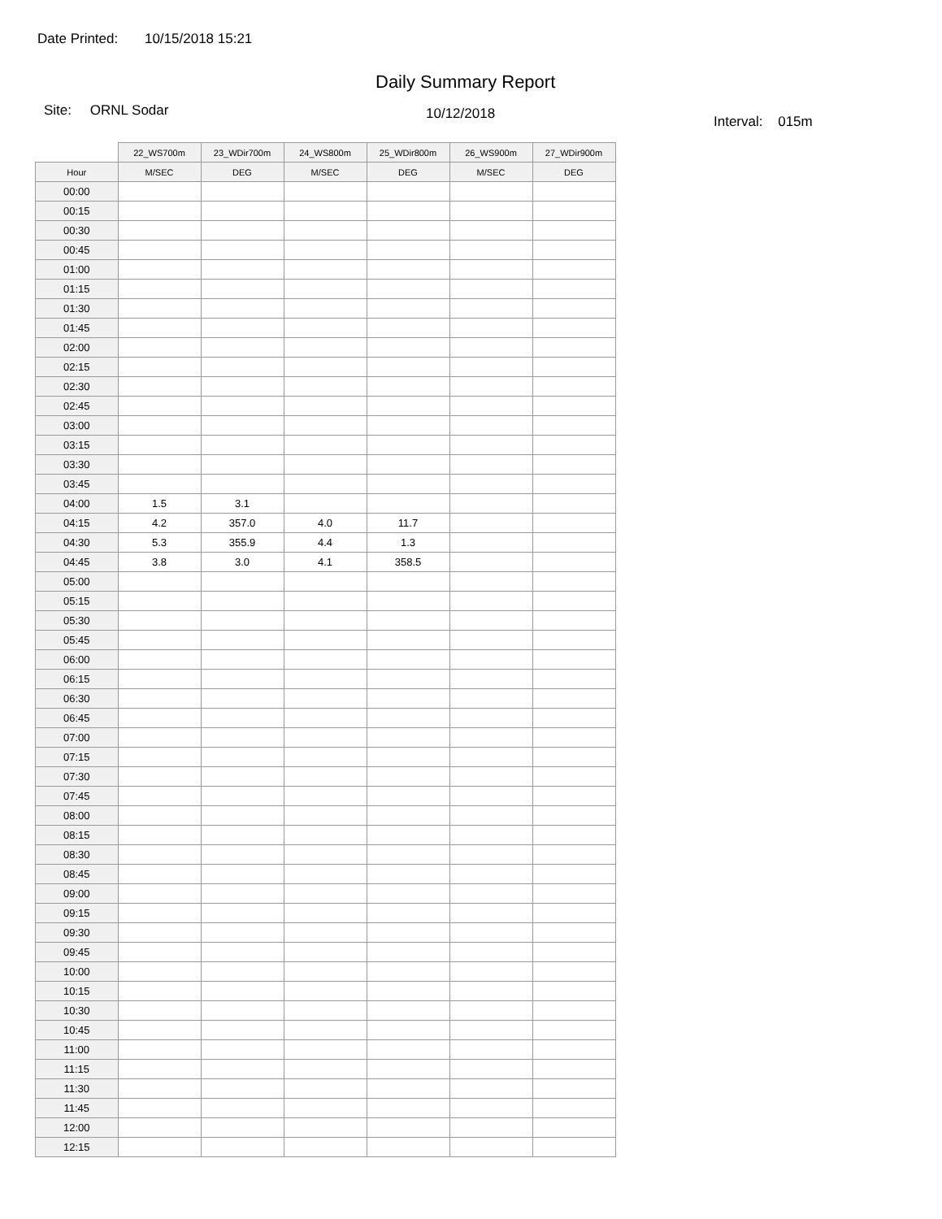Date Printed: 10/15/2018 15:21
Daily Summary Report
Site: ORNL Sodar 10/12/2018 Interval: 015m
| | 22_WS700m | 23_WDir700m | 24_WS800m | 25_WDir800m | 26_WS900m | 27_WDir900m |
| --- | --- | --- | --- | --- | --- | --- |
| Hour | M/SEC | DEG | M/SEC | DEG | M/SEC | DEG |
| 00:00 | | | | | | |
| 00:15 | | | | | | |
| 00:30 | | | | | | |
| 00:45 | | | | | | |
| 01:00 | | | | | | |
| 01:15 | | | | | | |
| 01:30 | | | | | | |
| 01:45 | | | | | | |
| 02:00 | | | | | | |
| 02:15 | | | | | | |
| 02:30 | | | | | | |
| 02:45 | | | | | | |
| 03:00 | | | | | | |
| 03:15 | | | | | | |
| 03:30 | | | | | | |
| 03:45 | | | | | | |
| 04:00 | 1.5 | 3.1 | | | | |
| 04:15 | 4.2 | 357.0 | 4.0 | 11.7 | | |
| 04:30 | 5.3 | 355.9 | 4.4 | 1.3 | | |
| 04:45 | 3.8 | 3.0 | 4.1 | 358.5 | | |
| 05:00 | | | | | | |
| 05:15 | | | | | | |
| 05:30 | | | | | | |
| 05:45 | | | | | | |
| 06:00 | | | | | | |
| 06:15 | | | | | | |
| 06:30 | | | | | | |
| 06:45 | | | | | | |
| 07:00 | | | | | | |
| 07:15 | | | | | | |
| 07:30 | | | | | | |
| 07:45 | | | | | | |
| 08:00 | | | | | | |
| 08:15 | | | | | | |
| 08:30 | | | | | | |
| 08:45 | | | | | | |
| 09:00 | | | | | | |
| 09:15 | | | | | | |
| 09:30 | | | | | | |
| 09:45 | | | | | | |
| 10:00 | | | | | | |
| 10:15 | | | | | | |
| 10:30 | | | | | | |
| 10:45 | | | | | | |
| 11:00 | | | | | | |
| 11:15 | | | | | | |
| 11:30 | | | | | | |
| 11:45 | | | | | | |
| 12:00 | | | | | | |
| 12:15 | | | | | | |